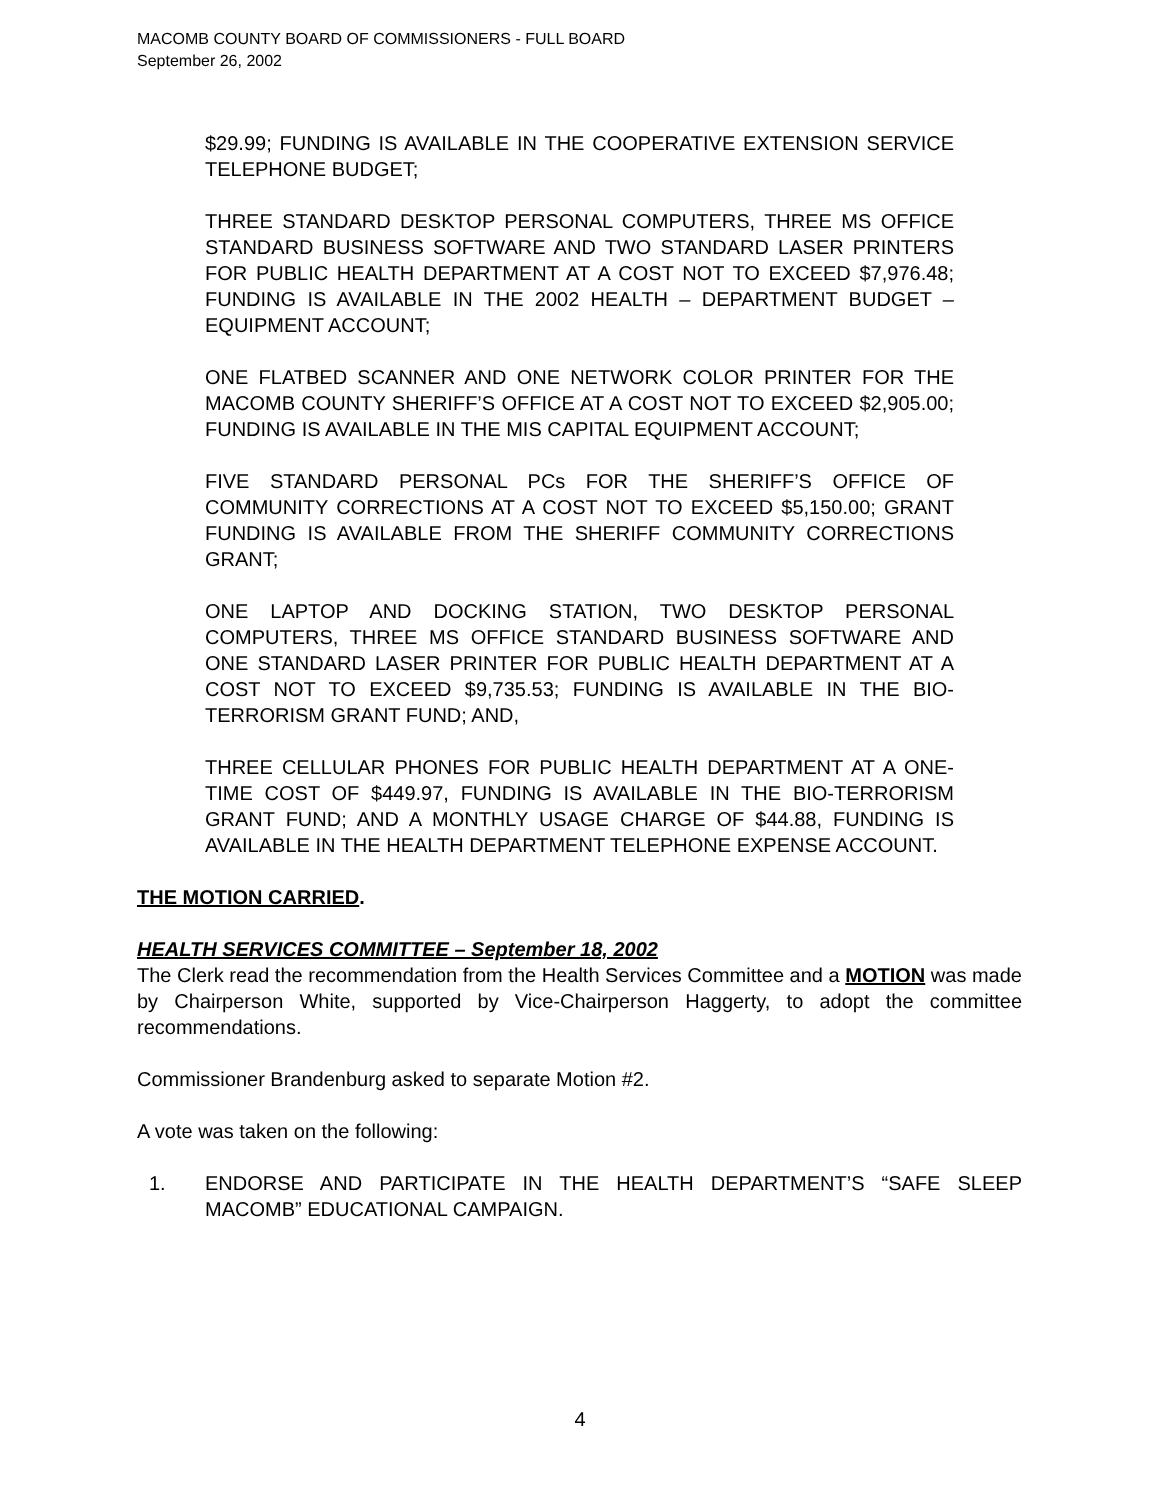MACOMB COUNTY BOARD OF COMMISSIONERS - FULL BOARD
September 26, 2002
$29.99; FUNDING IS AVAILABLE IN THE COOPERATIVE EXTENSION SERVICE TELEPHONE BUDGET;
THREE STANDARD DESKTOP PERSONAL COMPUTERS, THREE MS OFFICE STANDARD BUSINESS SOFTWARE AND TWO STANDARD LASER PRINTERS FOR PUBLIC HEALTH DEPARTMENT AT A COST NOT TO EXCEED $7,976.48; FUNDING IS AVAILABLE IN THE 2002 HEALTH – DEPARTMENT BUDGET – EQUIPMENT ACCOUNT;
ONE FLATBED SCANNER AND ONE NETWORK COLOR PRINTER FOR THE MACOMB COUNTY SHERIFF’S OFFICE AT A COST NOT TO EXCEED $2,905.00; FUNDING IS AVAILABLE IN THE MIS CAPITAL EQUIPMENT ACCOUNT;
FIVE STANDARD PERSONAL PCs FOR THE SHERIFF’S OFFICE OF COMMUNITY CORRECTIONS AT A COST NOT TO EXCEED $5,150.00; GRANT FUNDING IS AVAILABLE FROM THE SHERIFF COMMUNITY CORRECTIONS GRANT;
ONE LAPTOP AND DOCKING STATION, TWO DESKTOP PERSONAL COMPUTERS, THREE MS OFFICE STANDARD BUSINESS SOFTWARE AND ONE STANDARD LASER PRINTER FOR PUBLIC HEALTH DEPARTMENT AT A COST NOT TO EXCEED $9,735.53; FUNDING IS AVAILABLE IN THE BIO-TERRORISM GRANT FUND; AND,
THREE CELLULAR PHONES FOR PUBLIC HEALTH DEPARTMENT AT A ONE-TIME COST OF $449.97, FUNDING IS AVAILABLE IN THE BIO-TERRORISM GRANT FUND; AND A MONTHLY USAGE CHARGE OF $44.88, FUNDING IS AVAILABLE IN THE HEALTH DEPARTMENT TELEPHONE EXPENSE ACCOUNT.
THE MOTION CARRIED.
HEALTH SERVICES COMMITTEE – September 18, 2002
The Clerk read the recommendation from the Health Services Committee and a MOTION was made by Chairperson White, supported by Vice-Chairperson Haggerty, to adopt the committee recommendations.
Commissioner Brandenburg asked to separate Motion #2.
A vote was taken on the following:
1. ENDORSE AND PARTICIPATE IN THE HEALTH DEPARTMENT’S “SAFE SLEEP MACOMB” EDUCATIONAL CAMPAIGN.
4